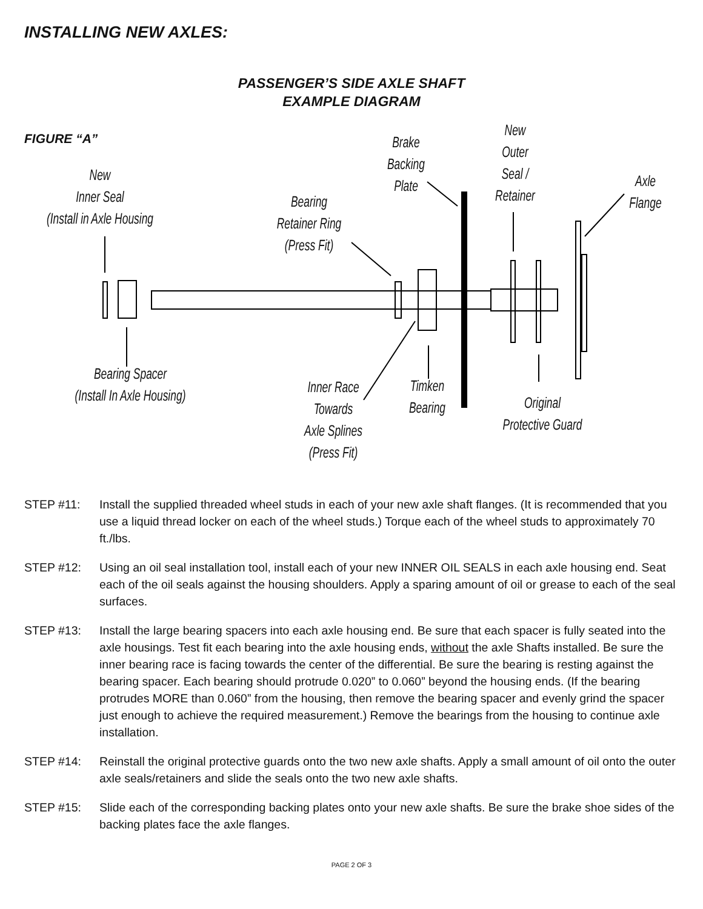INSTALLING NEW AXLES:
PASSENGER’S SIDE AXLE SHAFT
EXAMPLE DIAGRAM
FIGURE “A”
New
Inner Seal
(Install in Axle Housing
Bearing
Retainer Ring
(Press Fit)
Brake
Backing
Plate
New
Outer
Seal /
Retainer
Axle
Flange
Bearing Spacer
(Install In Axle Housing)
Inner Race
Towards
Axle Splines
(Press Fit)
Timken
Bearing
Original
Protective Guard
STEP #11: Install the supplied threaded wheel studs in each of your new axle shaft flanges. (It is recommended that you use a liquid thread locker on each of the wheel studs.) Torque each of the wheel studs to approximately 70 ft./lbs.
STEP #12: Using an oil seal installation tool, install each of your new INNER OIL SEALS in each axle housing end. Seat each of the oil seals against the housing shoulders. Apply a sparing amount of oil or grease to each of the seal surfaces.
STEP #13: Install the large bearing spacers into each axle housing end. Be sure that each spacer is fully seated into the axle housings. Test fit each bearing into the axle housing ends, without the axle Shafts installed. Be sure the inner bearing race is facing towards the center of the differential. Be sure the bearing is resting against the bearing spacer. Each bearing should protrude 0.020” to 0.060” beyond the housing ends. (If the bearing protrudes MORE than 0.060” from the housing, then remove the bearing spacer and evenly grind the spacer just enough to achieve the required measurement.) Remove the bearings from the housing to continue axle installation.
STEP #14: Reinstall the original protective guards onto the two new axle shafts. Apply a small amount of oil onto the outer axle seals/retainers and slide the seals onto the two new axle shafts.
STEP #15: Slide each of the corresponding backing plates onto your new axle shafts. Be sure the brake shoe sides of the backing plates face the axle flanges.
PAGE 2 OF 3